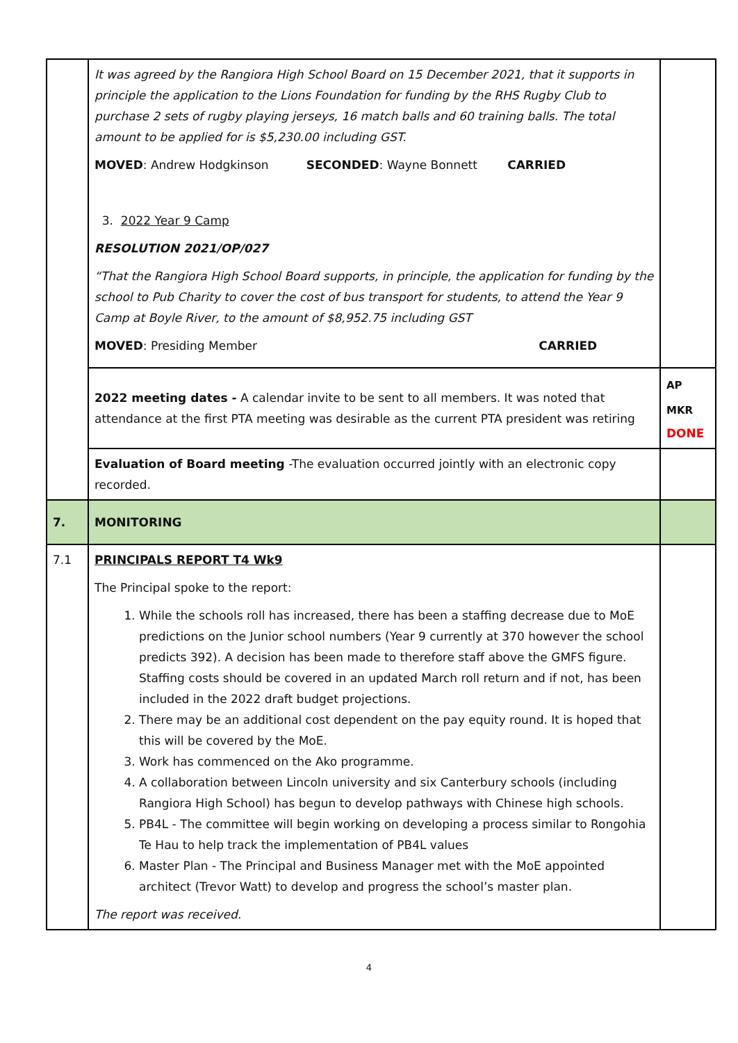| | It was agreed by the Rangiora High School Board on 15 December 2021, that it supports in principle the application to the Lions Foundation for funding by the RHS Rugby Club to purchase 2 sets of rugby playing jerseys, 16 match balls and 60 training balls. The total amount to be applied for is $5,230.00 including GST. MOVED : Andrew Hodgkinson SECONDED : Wayne Bonnett CARRIED 3. 2022 Year 9 Camp RESOLUTION 2021/OP/027 “That the Rangiora High School Board supports, in principle, the application for funding by the school to Pub Charity to cover the cost of bus transport for students, to attend the Year 9 Camp at Boyle River, to the amount of $8,952.75 including GST MOVED : Presiding Member CARRIED | |
| | 2022 meeting dates - A calendar invite to be sent to all members. It was noted that attendance at the first PTA meeting was desirable as the current PTA president was retiring | AP MKR DONE |
| | Evaluation of Board meeting -The evaluation occurred jointly with an electronic copy recorded. | |
| 7. | MONITORING | |
| 7.1 | PRINCIPALS REPORT T4 Wk9 The Principal spoke to the report: 1. While the schools roll has increased, there has been a staffing decrease due to MoE predictions on the Junior school numbers (Year 9 currently at 370 however the school predicts 392). A decision has been made to therefore staff above the GMFS figure. Staffing costs should be covered in an updated March roll return and if not, has been included in the 2022 draft budget projections. 2. There may be an additional cost dependent on the pay equity round. It is hoped that this will be covered by the MoE. 3. Work has commenced on the Ako programme. 4. A collaboration between Lincoln university and six Canterbury schools (including Rangiora High School) has begun to develop pathways with Chinese high schools. 5. PB4L - The committee will begin working on developing a process similar to Rongohia Te Hau to help track the implementation of PB4L values 6. Master Plan - The Principal and Business Manager met with the MoE appointed architect (Trevor Watt) to develop and progress the school’s master plan. The report was received. | |
4